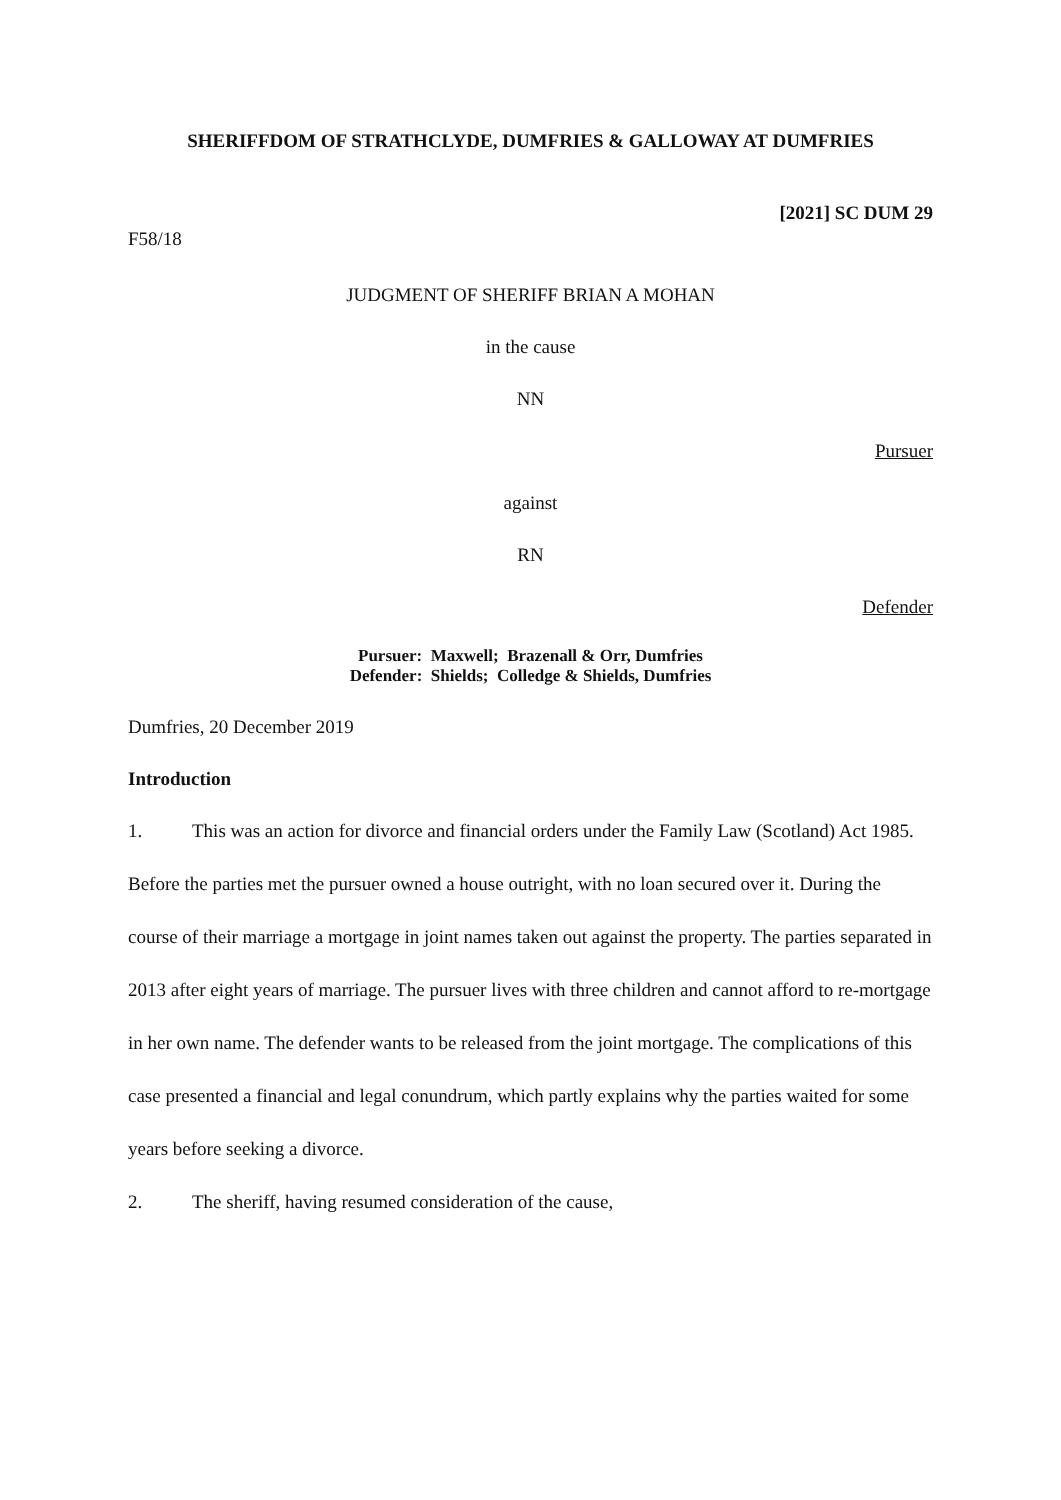SHERIFFDOM OF STRATHCLYDE, DUMFRIES & GALLOWAY AT DUMFRIES
[2021] SC DUM 29
F58/18
JUDGMENT OF SHERIFF BRIAN A MOHAN
in the cause
NN
Pursuer
against
RN
Defender
Pursuer: Maxwell; Brazenall & Orr, Dumfries
Defender: Shields; Colledge & Shields, Dumfries
Dumfries, 20 December 2019
Introduction
1. This was an action for divorce and financial orders under the Family Law (Scotland) Act 1985. Before the parties met the pursuer owned a house outright, with no loan secured over it. During the course of their marriage a mortgage in joint names taken out against the property. The parties separated in 2013 after eight years of marriage. The pursuer lives with three children and cannot afford to re-mortgage in her own name. The defender wants to be released from the joint mortgage. The complications of this case presented a financial and legal conundrum, which partly explains why the parties waited for some years before seeking a divorce.
2. The sheriff, having resumed consideration of the cause,